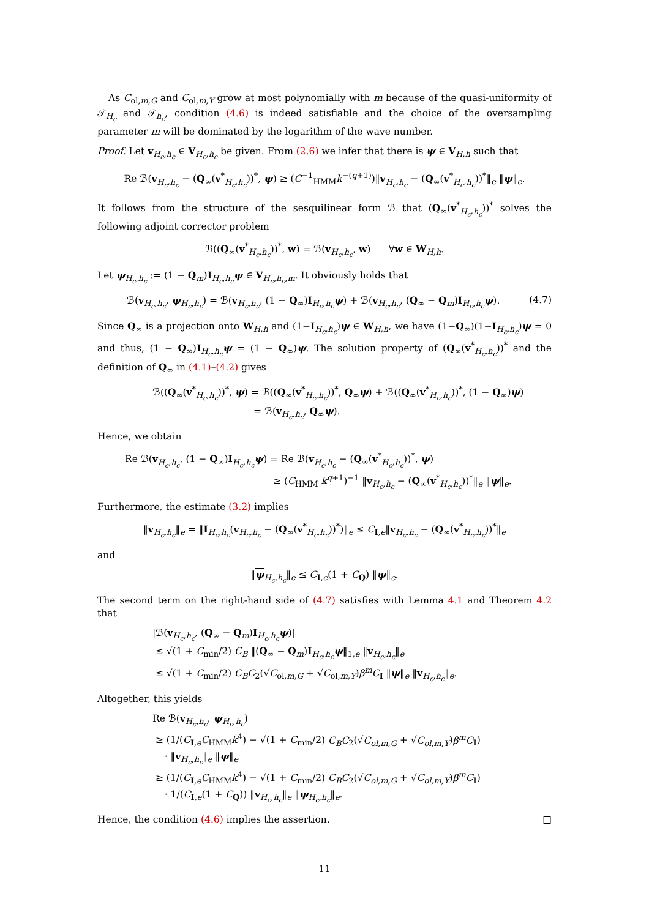As C<sub>ol,m,G</sub> and C<sub>ol,m,Y</sub> grow at most polynomially with m because of the quasi-uniformity of 𝒯<sub>H<sub>c</sub></sub> and 𝒯<sub>h<sub>c</sub></sub>, condition (4.6) is indeed satisfiable and the choice of the oversampling parameter m will be dominated by the logarithm of the wave number.
Proof. Let v<sub>H<sub>c</sub>,h<sub>c</sub></sub> ∈ V<sub>H<sub>c</sub>,h<sub>c</sub></sub> be given. From (2.6) we infer that there is ψ ∈ V<sub>H,h</sub> such that
Re ℬ(v<sub>H<sub>c</sub>,h<sub>c</sub></sub> − (Q<sub>∞</sub>(v<sup>*</sup><sub>H<sub>c</sub>,h<sub>c</sub></sub>))<sup>*</sup>, ψ) ≥ (C<sup>−1</sup><sub>HMM</sub>k<sup>−(q+1)</sup>)‖v<sub>H<sub>c</sub>,h<sub>c</sub></sub> − (Q<sub>∞</sub>(v<sup>*</sup><sub>H<sub>c</sub>,h<sub>c</sub></sub>))<sup>*</sup>‖<sub>e</sub> ‖ψ‖<sub>e</sub>.
It follows from the structure of the sesquilinear form ℬ that (Q<sub>∞</sub>(v<sup>*</sup><sub>H<sub>c</sub>,h<sub>c</sub></sub>))<sup>*</sup> solves the following adjoint corrector problem
ℬ((Q<sub>∞</sub>(v<sup>*</sup><sub>H<sub>c</sub>,h<sub>c</sub></sub>))<sup>*</sup>, w) = ℬ(v<sub>H<sub>c</sub>,h<sub>c</sub></sub>, w) ∀w ∈ W<sub>H,h</sub>.
Let ψ<sub>H<sub>c</sub>,h<sub>c</sub></sub> := (1 − Q<sub>m</sub>)I<sub>H<sub>c</sub>,h<sub>c</sub></sub>ψ ∈ V<sub>H<sub>c</sub>,h<sub>c</sub>,m</sub>. It obviously holds that
(4.7) ℬ(v<sub>H<sub>c</sub>,h<sub>c</sub></sub>, ψ<sub>H<sub>c</sub>,h<sub>c</sub></sub>) = ℬ(v<sub>H<sub>c</sub>,h<sub>c</sub></sub>, (1 − Q<sub>∞</sub>)I<sub>H<sub>c</sub>,h<sub>c</sub></sub>ψ) + ℬ(v<sub>H<sub>c</sub>,h<sub>c</sub></sub>, (Q<sub>∞</sub> − Q<sub>m</sub>)I<sub>H<sub>c</sub>,h<sub>c</sub></sub>ψ).
Since Q<sub>∞</sub> is a projection onto W<sub>H,h</sub> and (1−I<sub>H<sub>c</sub>,h<sub>c</sub></sub>)ψ ∈ W<sub>H,h</sub>, we have (1−Q<sub>∞</sub>)(1−I<sub>H<sub>c</sub>,h<sub>c</sub></sub>)ψ = 0 and thus, (1 − Q<sub>∞</sub>)I<sub>H<sub>c</sub>,h<sub>c</sub></sub>ψ = (1 − Q<sub>∞</sub>)ψ. The solution property of (Q<sub>∞</sub>(v<sup>*</sup><sub>H<sub>c</sub>,h<sub>c</sub></sub>))<sup>*</sup> and the definition of Q<sub>∞</sub> in (4.1)–(4.2) gives
ℬ((Q<sub>∞</sub>(v<sup>*</sup><sub>H<sub>c</sub>,h<sub>c</sub></sub>))<sup>*</sup>, ψ) = ℬ((Q<sub>∞</sub>(v<sup>*</sup><sub>H<sub>c</sub>,h<sub>c</sub></sub>))<sup>*</sup>, Q<sub>∞</sub>ψ) + ℬ((Q<sub>∞</sub>(v<sup>*</sup><sub>H<sub>c</sub>,h<sub>c</sub></sub>))<sup>*</sup>, (1 − Q<sub>∞</sub>)ψ)
= ℬ(v<sub>H<sub>c</sub>,h<sub>c</sub></sub>, Q<sub>∞</sub>ψ).
Hence, we obtain
Re ℬ(v<sub>H<sub>c</sub>,h<sub>c</sub></sub>, (1 − Q<sub>∞</sub>)I<sub>H<sub>c</sub>,h<sub>c</sub></sub>ψ) = Re ℬ(v<sub>H<sub>c</sub>,h<sub>c</sub></sub> − (Q<sub>∞</sub>(v<sup>*</sup><sub>H<sub>c</sub>,h<sub>c</sub></sub>))<sup>*</sup>, ψ)
≥ (C<sub>HMM</sub> k<sup>q+1</sup>)<sup>−1</sup> ‖v<sub>H<sub>c</sub>,h<sub>c</sub></sub> − (Q<sub>∞</sub>(v<sup>*</sup><sub>H<sub>c</sub>,h<sub>c</sub></sub>))<sup>*</sup>‖<sub>e</sub> ‖ψ‖<sub>e</sub>.
Furthermore, the estimate (3.2) implies
‖v<sub>H<sub>c</sub>,h<sub>c</sub></sub>‖<sub>e</sub> = ‖I<sub>H<sub>c</sub>,h<sub>c</sub></sub>(v<sub>H<sub>c</sub>,h<sub>c</sub></sub> − (Q<sub>∞</sub>(v<sup>*</sup><sub>H<sub>c</sub>,h<sub>c</sub></sub>))<sup>*</sup>)‖<sub>e</sub> ≤ C<sub>I,e</sub>‖v<sub>H<sub>c</sub>,h<sub>c</sub></sub> − (Q<sub>∞</sub>(v<sup>*</sup><sub>H<sub>c</sub>,h<sub>c</sub></sub>))<sup>*</sup>‖<sub>e</sub>
and
‖ψ<sub>H<sub>c</sub>,h<sub>c</sub></sub>‖<sub>e</sub> ≤ C<sub>I,e</sub>(1 + C<sub>Q</sub>) ‖ψ‖<sub>e</sub>.
The second term on the right-hand side of (4.7) satisfies with Lemma 4.1 and Theorem 4.2 that
|ℬ(v<sub>H<sub>c</sub>,h<sub>c</sub></sub>, (Q<sub>∞</sub> − Q<sub>m</sub>)I<sub>H<sub>c</sub>,h<sub>c</sub></sub>ψ)|
≤ √(1 + C<sub>min</sub>/2) C<sub>B</sub> ‖(Q<sub>∞</sub> − Q<sub>m</sub>)I<sub>H<sub>c</sub>,h<sub>c</sub></sub>ψ‖<sub>1,e</sub> ‖v<sub>H<sub>c</sub>,h<sub>c</sub></sub>‖<sub>e</sub>
≤ √(1 + C<sub>min</sub>/2) C<sub>B</sub>C<sub>2</sub>(√C<sub>ol,m,G</sub> + √C<sub>ol,m,Y</sub>)β<sup>m</sup>C<sub>I</sub> ‖ψ‖<sub>e</sub> ‖v<sub>H<sub>c</sub>,h<sub>c</sub></sub>‖<sub>e</sub>.
Altogether, this yields
Re ℬ(v<sub>H<sub>c</sub>,h<sub>c</sub></sub>, ψ<sub>H<sub>c</sub>,h<sub>c</sub></sub>)
≥ (1/(C<sub>I,e</sub>C<sub>HMM</sub>k<sup>4</sup>) − √(1 + C<sub>min</sub>/2) C<sub>B</sub>C<sub>2</sub>(√C<sub>ol,m,G</sub> + √C<sub>ol,m,Y</sub>)β<sup>m</sup>C<sub>I</sub>)
· ‖v<sub>H<sub>c</sub>,h<sub>c</sub></sub>‖<sub>e</sub> ‖ψ‖<sub>e</sub>
≥ (1/(C<sub>I,e</sub>C<sub>HMM</sub>k<sup>4</sup>) − √(1 + C<sub>min</sub>/2) C<sub>B</sub>C<sub>2</sub>(√C<sub>ol,m,G</sub> + √C<sub>ol,m,Y</sub>)β<sup>m</sup>C<sub>I</sub>)
· 1/(C<sub>I,e</sub>(1 + C<sub>Q</sub>)) ‖v<sub>H<sub>c</sub>,h<sub>c</sub></sub>‖<sub>e</sub> ‖ψ<sub>H<sub>c</sub>,h<sub>c</sub></sub>‖<sub>e</sub>.
Hence, the condition (4.6) implies the assertion. □
11